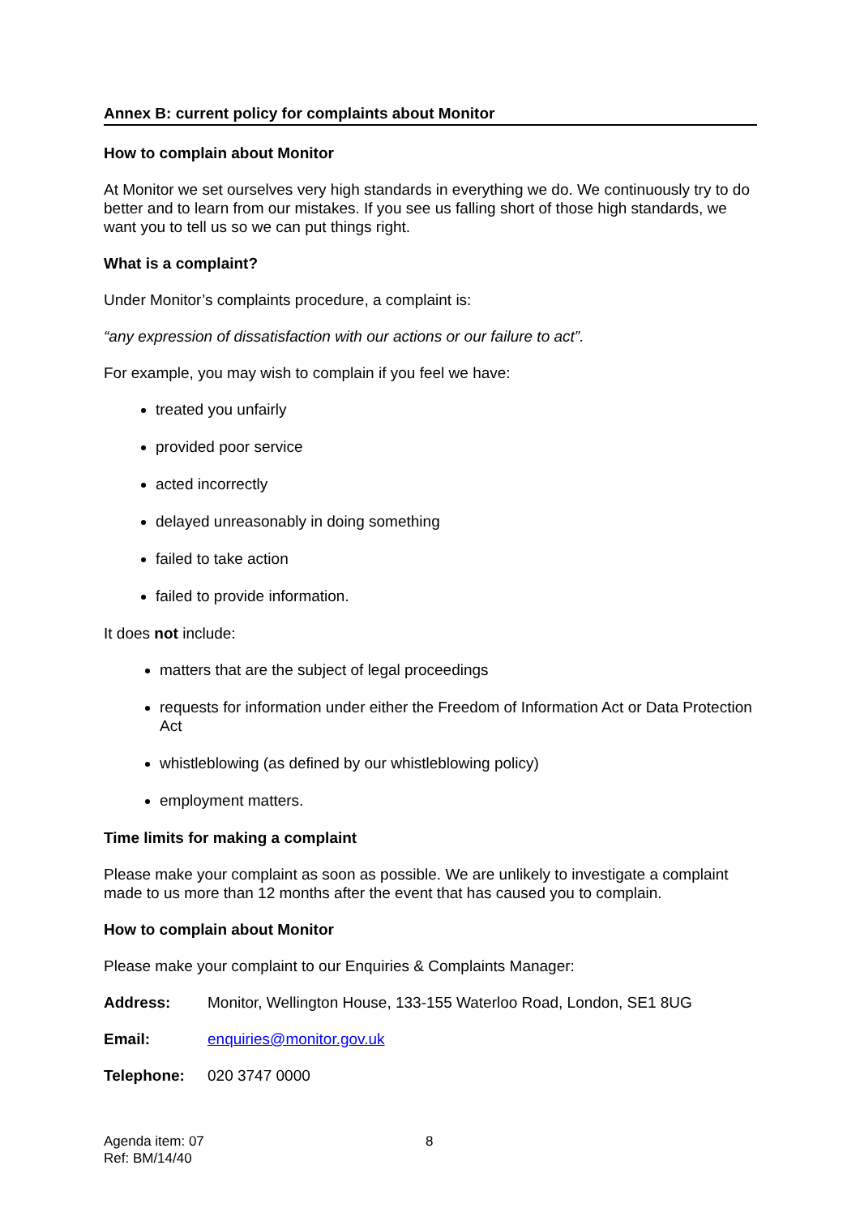Annex B: current policy for complaints about Monitor
How to complain about Monitor
At Monitor we set ourselves very high standards in everything we do. We continuously try to do better and to learn from our mistakes. If you see us falling short of those high standards, we want you to tell us so we can put things right.
What is a complaint?
Under Monitor’s complaints procedure, a complaint is:
“any expression of dissatisfaction with our actions or our failure to act”.
For example, you may wish to complain if you feel we have:
treated you unfairly
provided poor service
acted incorrectly
delayed unreasonably in doing something
failed to take action
failed to provide information.
It does not include:
matters that are the subject of legal proceedings
requests for information under either the Freedom of Information Act or Data Protection Act
whistleblowing (as defined by our whistleblowing policy)
employment matters.
Time limits for making a complaint
Please make your complaint as soon as possible. We are unlikely to investigate a complaint made to us more than 12 months after the event that has caused you to complain.
How to complain about Monitor
Please make your complaint to our Enquiries & Complaints Manager:
Address: Monitor, Wellington House, 133-155 Waterloo Road, London, SE1 8UG
Email: enquiries@monitor.gov.uk
Telephone: 020 3747 0000
Agenda item: 07
Ref: BM/14/40
8